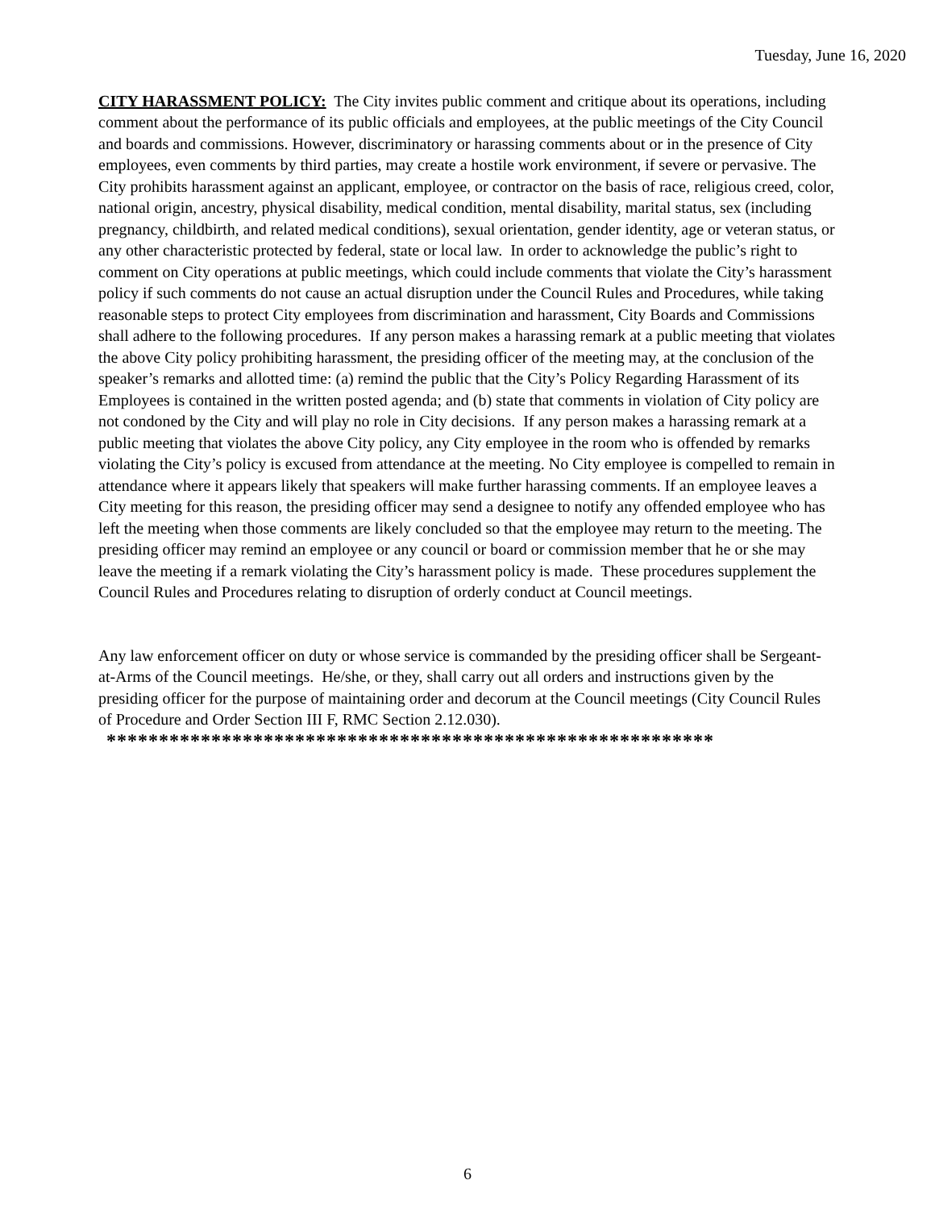Tuesday, June 16, 2020
CITY HARASSMENT POLICY: The City invites public comment and critique about its operations, including comment about the performance of its public officials and employees, at the public meetings of the City Council and boards and commissions. However, discriminatory or harassing comments about or in the presence of City employees, even comments by third parties, may create a hostile work environment, if severe or pervasive. The City prohibits harassment against an applicant, employee, or contractor on the basis of race, religious creed, color, national origin, ancestry, physical disability, medical condition, mental disability, marital status, sex (including pregnancy, childbirth, and related medical conditions), sexual orientation, gender identity, age or veteran status, or any other characteristic protected by federal, state or local law. In order to acknowledge the public’s right to comment on City operations at public meetings, which could include comments that violate the City’s harassment policy if such comments do not cause an actual disruption under the Council Rules and Procedures, while taking reasonable steps to protect City employees from discrimination and harassment, City Boards and Commissions shall adhere to the following procedures. If any person makes a harassing remark at a public meeting that violates the above City policy prohibiting harassment, the presiding officer of the meeting may, at the conclusion of the speaker’s remarks and allotted time: (a) remind the public that the City’s Policy Regarding Harassment of its Employees is contained in the written posted agenda; and (b) state that comments in violation of City policy are not condoned by the City and will play no role in City decisions. If any person makes a harassing remark at a public meeting that violates the above City policy, any City employee in the room who is offended by remarks violating the City’s policy is excused from attendance at the meeting. No City employee is compelled to remain in attendance where it appears likely that speakers will make further harassing comments. If an employee leaves a City meeting for this reason, the presiding officer may send a designee to notify any offended employee who has left the meeting when those comments are likely concluded so that the employee may return to the meeting. The presiding officer may remind an employee or any council or board or commission member that he or she may leave the meeting if a remark violating the City’s harassment policy is made. These procedures supplement the Council Rules and Procedures relating to disruption of orderly conduct at Council meetings.
Any law enforcement officer on duty or whose service is commanded by the presiding officer shall be Sergeant-at-Arms of the Council meetings. He/she, or they, shall carry out all orders and instructions given by the presiding officer for the purpose of maintaining order and decorum at the Council meetings (City Council Rules of Procedure and Order Section III F, RMC Section 2.12.030).
**********************************************************
6